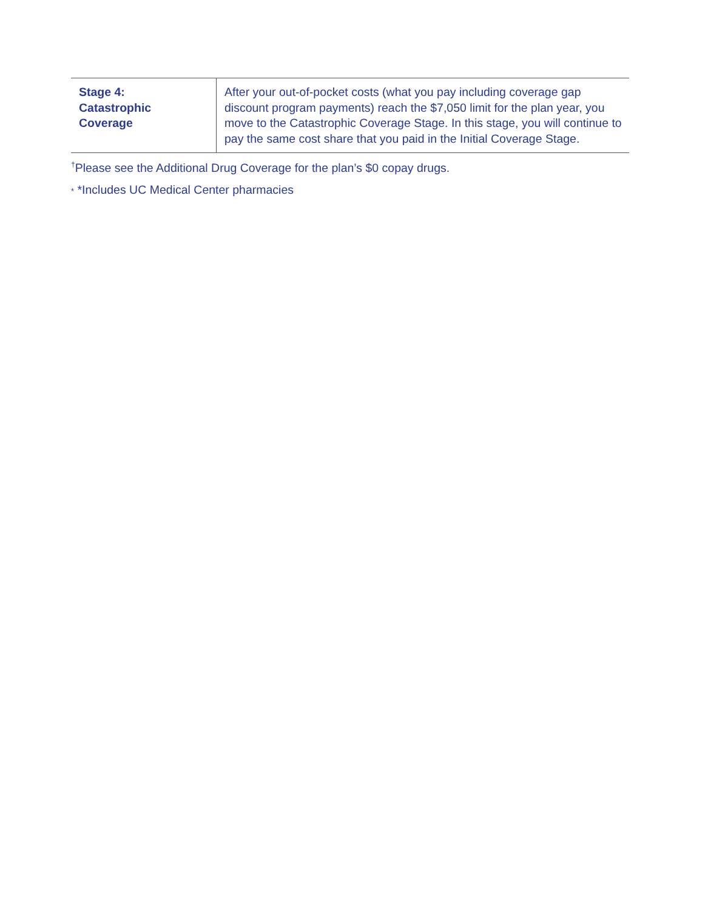| Stage 4: Catastrophic Coverage | After your out-of-pocket costs (what you pay including coverage gap discount program payments) reach the $7,050 limit for the plan year, you move to the Catastrophic Coverage Stage. In this stage, you will continue to pay the same cost share that you paid in the Initial Coverage Stage. |
<sup>†</sup> Please see the Additional Drug Coverage for the plan’s $0 copay drugs.
* *Includes UC Medical Center pharmacies